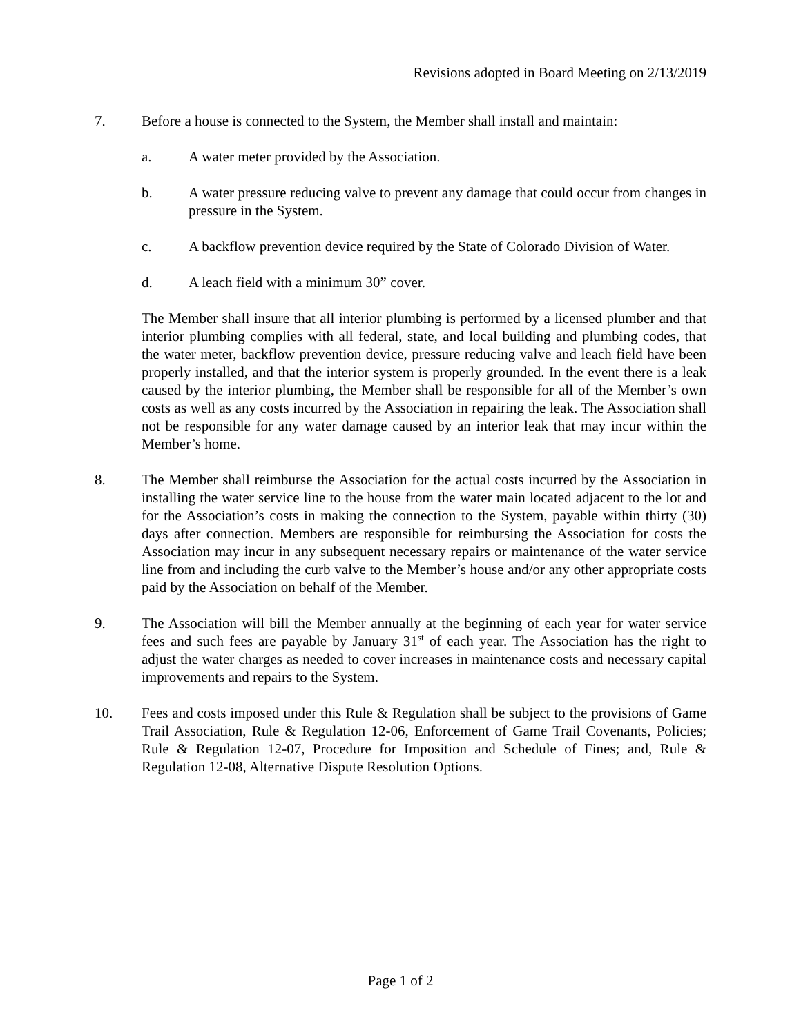Revisions adopted in Board Meeting on 2/13/2019
7. Before a house is connected to the System, the Member shall install and maintain:
a. A water meter provided by the Association.
b. A water pressure reducing valve to prevent any damage that could occur from changes in pressure in the System.
c. A backflow prevention device required by the State of Colorado Division of Water.
d. A leach field with a minimum 30” cover.
The Member shall insure that all interior plumbing is performed by a licensed plumber and that interior plumbing complies with all federal, state, and local building and plumbing codes, that the water meter, backflow prevention device, pressure reducing valve and leach field have been properly installed, and that the interior system is properly grounded. In the event there is a leak caused by the interior plumbing, the Member shall be responsible for all of the Member’s own costs as well as any costs incurred by the Association in repairing the leak. The Association shall not be responsible for any water damage caused by an interior leak that may incur within the Member’s home.
8. The Member shall reimburse the Association for the actual costs incurred by the Association in installing the water service line to the house from the water main located adjacent to the lot and for the Association’s costs in making the connection to the System, payable within thirty (30) days after connection. Members are responsible for reimbursing the Association for costs the Association may incur in any subsequent necessary repairs or maintenance of the water service line from and including the curb valve to the Member’s house and/or any other appropriate costs paid by the Association on behalf of the Member.
9. The Association will bill the Member annually at the beginning of each year for water service fees and such fees are payable by January 31<sup>st</sup> of each year. The Association has the right to adjust the water charges as needed to cover increases in maintenance costs and necessary capital improvements and repairs to the System.
10. Fees and costs imposed under this Rule & Regulation shall be subject to the provisions of Game Trail Association, Rule & Regulation 12-06, Enforcement of Game Trail Covenants, Policies; Rule & Regulation 12-07, Procedure for Imposition and Schedule of Fines; and, Rule & Regulation 12-08, Alternative Dispute Resolution Options.
Page 1 of 2